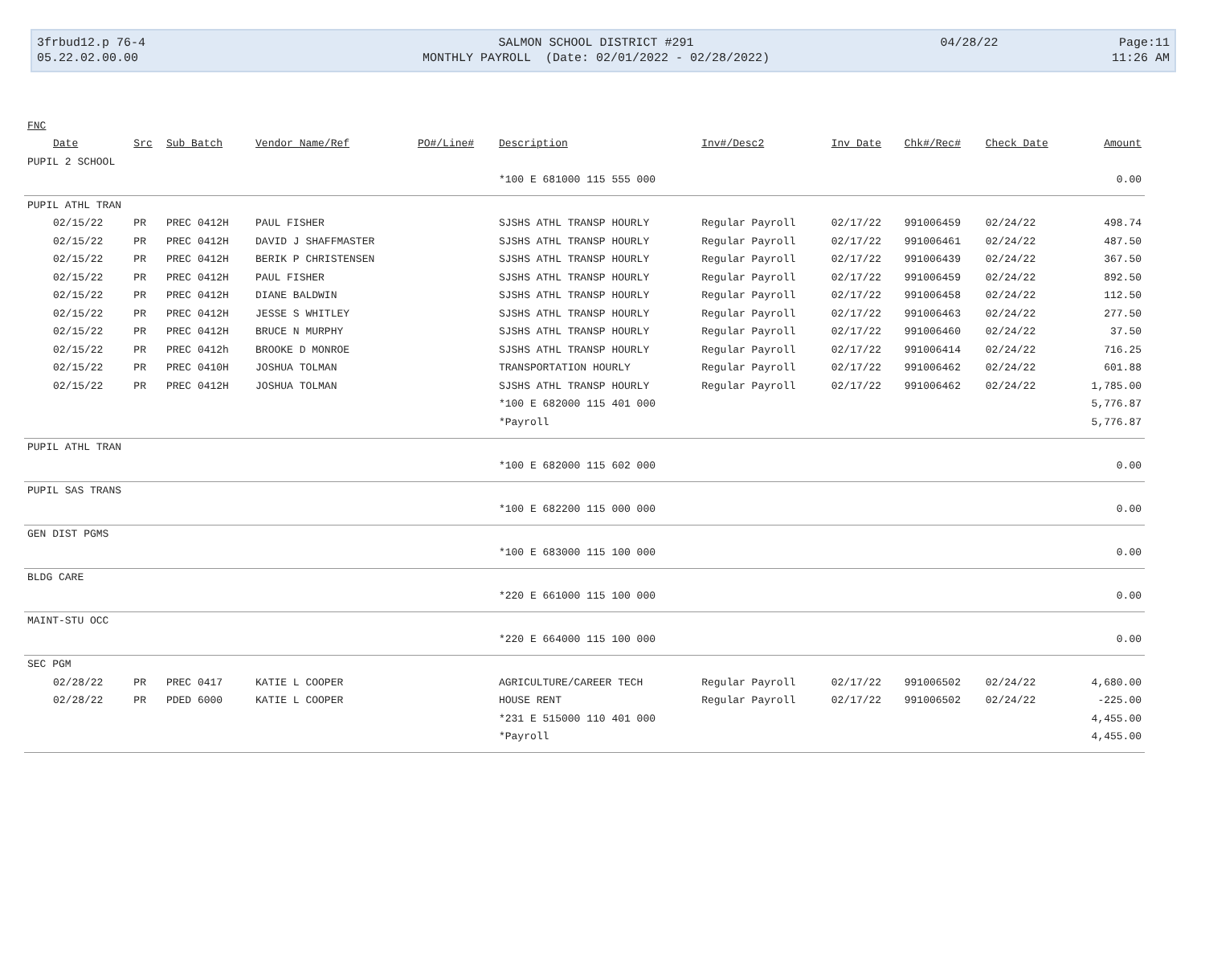| 3frbud12.p 76-4 | SALMON SCHOOL DISTRICT #291 | 04/28/22 | Page:11 |
| 05.22.02.00.00 | MONTHLY PAYROLL (Date: 02/01/2022 - 02/28/2022) | | 11:26 AM |
| FNC | | | | | | | | | | |
| --- | --- | --- | --- | --- | --- | --- | --- | --- | --- | --- |
| Date | Src | Sub Batch | Vendor Name/Ref | PO#/Line# | Description | Inv#/Desc2 | Inv Date | Chk#/Rec# | Check Date | Amount |
| PUPIL 2 SCHOOL | | | | | | | | | | |
| | | | | | *100 E 681000 115 555 000 | | | | | 0.00 |
| PUPIL ATHL TRAN | | | | | | | | | | |
| 02/15/22 | PR | PREC 0412H | PAUL FISHER | | SJSHS ATHL TRANSP HOURLY | Regular Payroll | 02/17/22 | 991006459 | 02/24/22 | 498.74 |
| 02/15/22 | PR | PREC 0412H | DAVID J SHAFFMASTER | | SJSHS ATHL TRANSP HOURLY | Regular Payroll | 02/17/22 | 991006461 | 02/24/22 | 487.50 |
| 02/15/22 | PR | PREC 0412H | BERIK P CHRISTENSEN | | SJSHS ATHL TRANSP HOURLY | Regular Payroll | 02/17/22 | 991006439 | 02/24/22 | 367.50 |
| 02/15/22 | PR | PREC 0412H | PAUL FISHER | | SJSHS ATHL TRANSP HOURLY | Regular Payroll | 02/17/22 | 991006459 | 02/24/22 | 892.50 |
| 02/15/22 | PR | PREC 0412H | DIANE BALDWIN | | SJSHS ATHL TRANSP HOURLY | Regular Payroll | 02/17/22 | 991006458 | 02/24/22 | 112.50 |
| 02/15/22 | PR | PREC 0412H | JESSE S WHITLEY | | SJSHS ATHL TRANSP HOURLY | Regular Payroll | 02/17/22 | 991006463 | 02/24/22 | 277.50 |
| 02/15/22 | PR | PREC 0412H | BRUCE N MURPHY | | SJSHS ATHL TRANSP HOURLY | Regular Payroll | 02/17/22 | 991006460 | 02/24/22 | 37.50 |
| 02/15/22 | PR | PREC 0412h | BROOKE D MONROE | | SJSHS ATHL TRANSP HOURLY | Regular Payroll | 02/17/22 | 991006414 | 02/24/22 | 716.25 |
| 02/15/22 | PR | PREC 0410H | JOSHUA TOLMAN | | TRANSPORTATION HOURLY | Regular Payroll | 02/17/22 | 991006462 | 02/24/22 | 601.88 |
| 02/15/22 | PR | PREC 0412H | JOSHUA TOLMAN | | SJSHS ATHL TRANSP HOURLY | Regular Payroll | 02/17/22 | 991006462 | 02/24/22 | 1,785.00 |
| | | | | | *100 E 682000 115 401 000 | | | | | 5,776.87 |
| | | | | | *Payroll | | | | | 5,776.87 |
| PUPIL ATHL TRAN | | | | | | | | | | |
| | | | | | *100 E 682000 115 602 000 | | | | | 0.00 |
| PUPIL SAS TRANS | | | | | | | | | | |
| | | | | | *100 E 682200 115 000 000 | | | | | 0.00 |
| GEN DIST PGMS | | | | | | | | | | |
| | | | | | *100 E 683000 115 100 000 | | | | | 0.00 |
| BLDG CARE | | | | | | | | | | |
| | | | | | *220 E 661000 115 100 000 | | | | | 0.00 |
| MAINT-STU OCC | | | | | | | | | | |
| | | | | | *220 E 664000 115 100 000 | | | | | 0.00 |
| SEC PGM | | | | | | | | | | |
| 02/28/22 | PR | PREC 0417 | KATIE L COOPER | | AGRICULTURE/CAREER TECH | Regular Payroll | 02/17/22 | 991006502 | 02/24/22 | 4,680.00 |
| 02/28/22 | PR | PDED 6000 | KATIE L COOPER | | HOUSE RENT | Regular Payroll | 02/17/22 | 991006502 | 02/24/22 | -225.00 |
| | | | | | *231 E 515000 110 401 000 | | | | | 4,455.00 |
| | | | | | *Payroll | | | | | 4,455.00 |